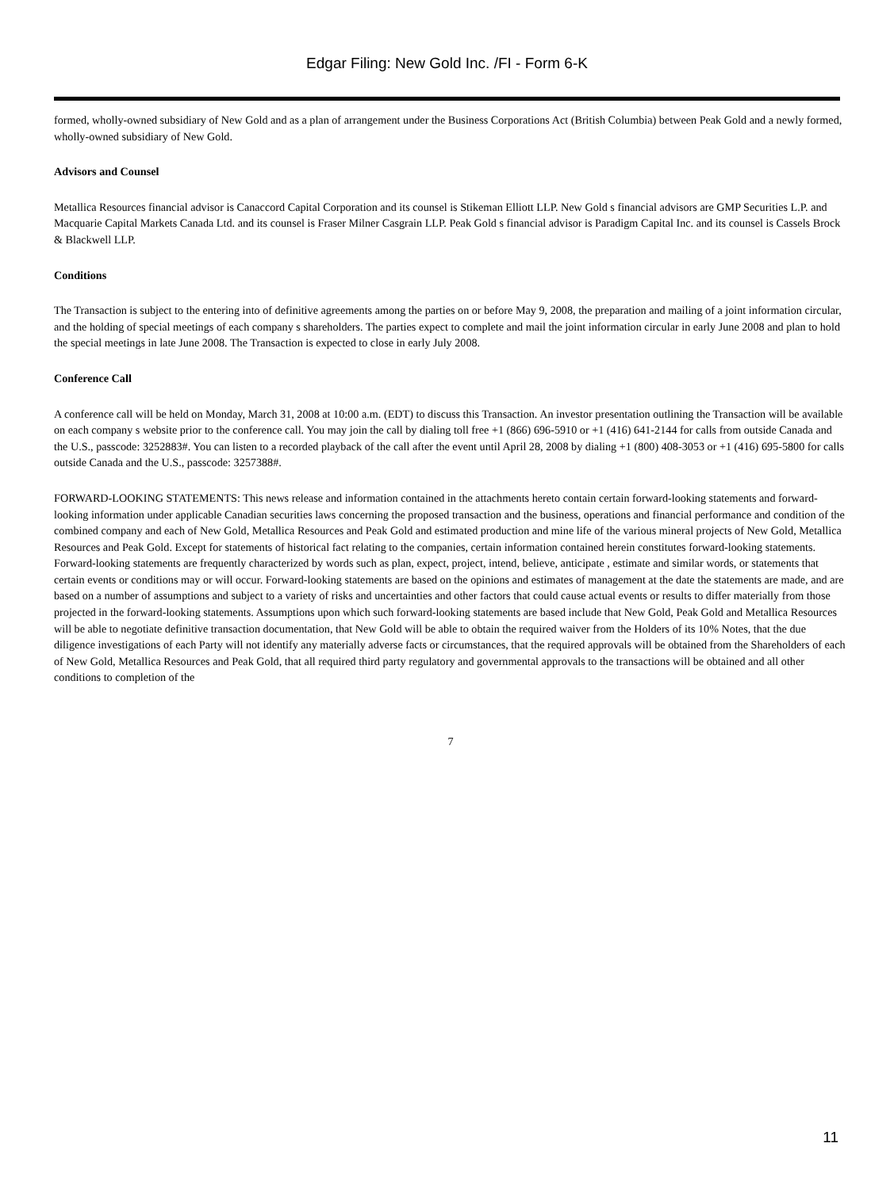Edgar Filing: New Gold Inc. /FI - Form 6-K
formed, wholly-owned subsidiary of New Gold and as a plan of arrangement under the Business Corporations Act (British Columbia) between Peak Gold and a newly formed, wholly-owned subsidiary of New Gold.
Advisors and Counsel
Metallica Resources financial advisor is Canaccord Capital Corporation and its counsel is Stikeman Elliott LLP. New Gold s financial advisors are GMP Securities L.P. and Macquarie Capital Markets Canada Ltd. and its counsel is Fraser Milner Casgrain LLP. Peak Gold s financial advisor is Paradigm Capital Inc. and its counsel is Cassels Brock & Blackwell LLP.
Conditions
The Transaction is subject to the entering into of definitive agreements among the parties on or before May 9, 2008, the preparation and mailing of a joint information circular, and the holding of special meetings of each company s shareholders. The parties expect to complete and mail the joint information circular in early June 2008 and plan to hold the special meetings in late June 2008. The Transaction is expected to close in early July 2008.
Conference Call
A conference call will be held on Monday, March 31, 2008 at 10:00 a.m. (EDT) to discuss this Transaction. An investor presentation outlining the Transaction will be available on each company s website prior to the conference call. You may join the call by dialing toll free +1 (866) 696-5910 or +1 (416) 641-2144 for calls from outside Canada and the U.S., passcode: 3252883#. You can listen to a recorded playback of the call after the event until April 28, 2008 by dialing +1 (800) 408-3053 or +1 (416) 695-5800 for calls outside Canada and the U.S., passcode: 3257388#.
FORWARD-LOOKING STATEMENTS: This news release and information contained in the attachments hereto contain certain forward-looking statements and forward-looking information under applicable Canadian securities laws concerning the proposed transaction and the business, operations and financial performance and condition of the combined company and each of New Gold, Metallica Resources and Peak Gold and estimated production and mine life of the various mineral projects of New Gold, Metallica Resources and Peak Gold. Except for statements of historical fact relating to the companies, certain information contained herein constitutes forward-looking statements. Forward-looking statements are frequently characterized by words such as plan, expect, project, intend, believe, anticipate , estimate and similar words, or statements that certain events or conditions may or will occur. Forward-looking statements are based on the opinions and estimates of management at the date the statements are made, and are based on a number of assumptions and subject to a variety of risks and uncertainties and other factors that could cause actual events or results to differ materially from those projected in the forward-looking statements. Assumptions upon which such forward-looking statements are based include that New Gold, Peak Gold and Metallica Resources will be able to negotiate definitive transaction documentation, that New Gold will be able to obtain the required waiver from the Holders of its 10% Notes, that the due diligence investigations of each Party will not identify any materially adverse facts or circumstances, that the required approvals will be obtained from the Shareholders of each of New Gold, Metallica Resources and Peak Gold, that all required third party regulatory and governmental approvals to the transactions will be obtained and all other conditions to completion of the
7
11